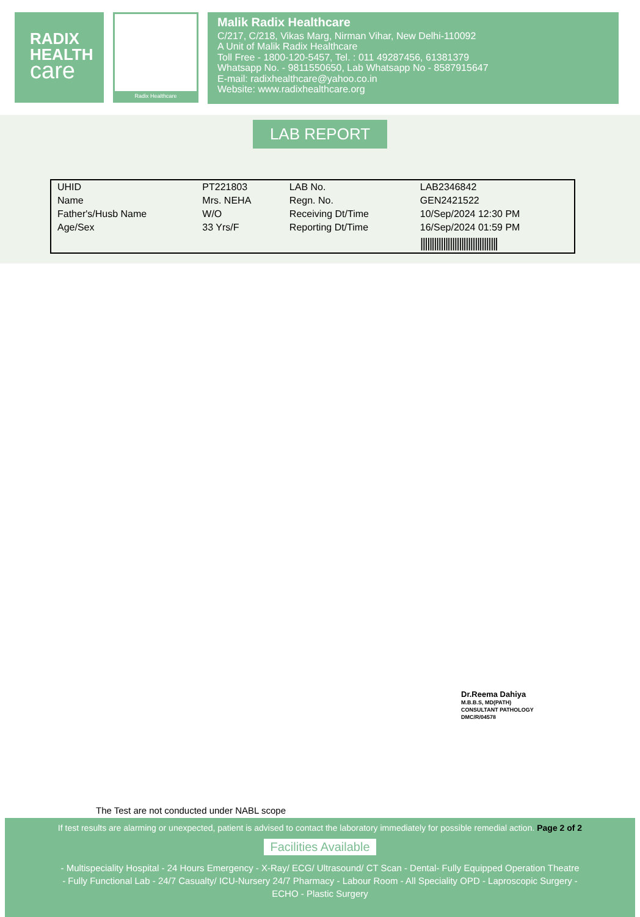RADIX
HEALTH
care
Radix Healthcare
Malik Radix Healthcare
C/217, C/218, Vikas Marg, Nirman Vihar, New Delhi-110092
A Unit of Malik Radix Healthcare
Toll Free - 1800-120-5457, Tel. : 011 49287456, 61381379
Whatsapp No. - 9811550650, Lab Whatsapp No - 8587915647
E-mail: radixhealthcare@yahoo.co.in
Website: www.radixhealthcare.org
LAB REPORT
| UHID | PT221803 | LAB No. | LAB2346842 |
| Name | Mrs. NEHA | Regn. No. | GEN2421522 |
| Father's/Husb Name | W/O | Receiving Dt/Time | 10/Sep/2024 12:30 PM |
| Age/Sex | 33 Yrs/F | Reporting Dt/Time | 16/Sep/2024 01:59 PM |
| | | | ////////////////////////////////// |
Dr.Reema Dahiya
M.B.B.S, MD(PATH)
CONSULTANT PATHOLOGY
DMC/R/04578
The Test are not conducted under NABL scope
If test results are alarming or unexpected, patient is advised to contact the laboratory immediately for possible remedial action. Page 2 of 2
Facilities Available
- Multispeciality Hospital - 24 Hours Emergency - X-Ray/ ECG/ Ultrasound/ CT Scan - Dental- Fully Equipped Operation Theatre
- Fully Functional Lab - 24/7 Casualty/ ICU-Nursery 24/7 Pharmacy - Labour Room - All Speciality OPD - Laproscopic Surgery -
ECHO - Plastic Surgery